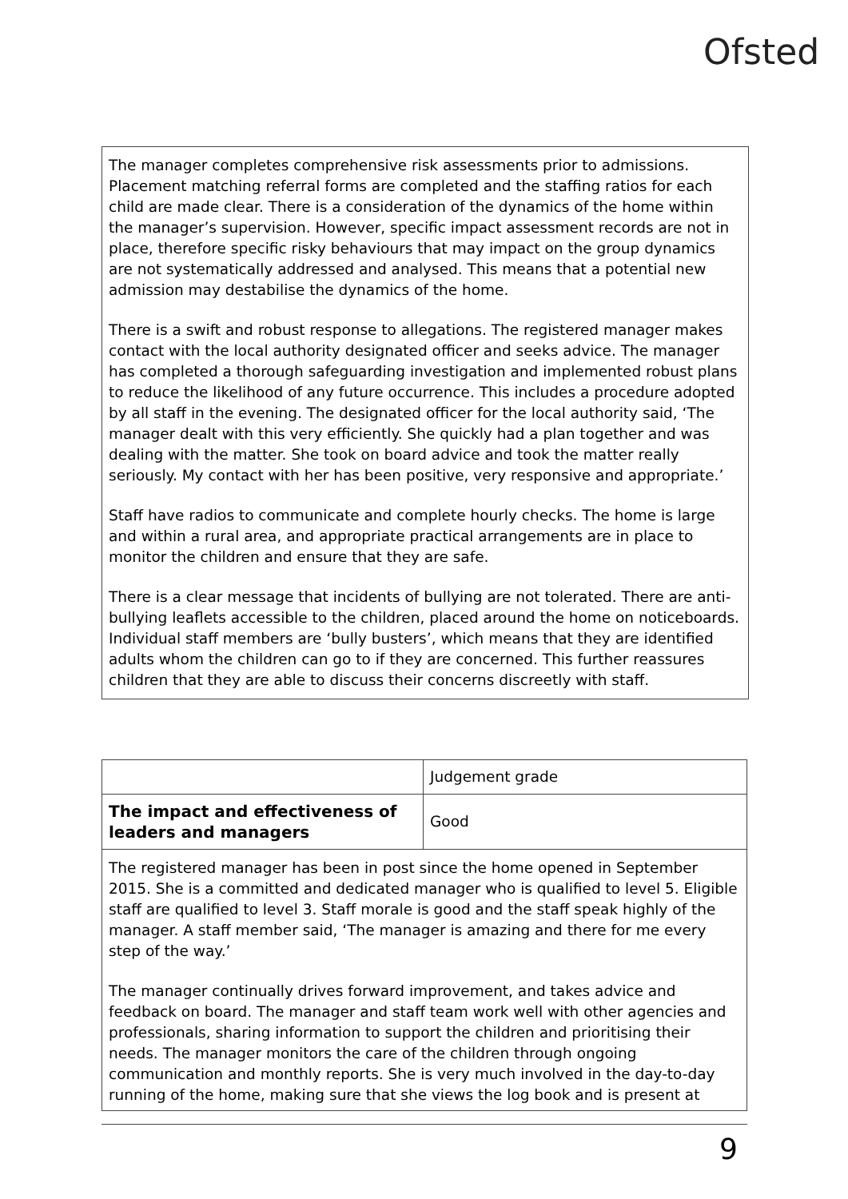Ofsted
The manager completes comprehensive risk assessments prior to admissions. Placement matching referral forms are completed and the staffing ratios for each child are made clear. There is a consideration of the dynamics of the home within the manager’s supervision. However, specific impact assessment records are not in place, therefore specific risky behaviours that may impact on the group dynamics are not systematically addressed and analysed. This means that a potential new admission may destabilise the dynamics of the home.
There is a swift and robust response to allegations. The registered manager makes contact with the local authority designated officer and seeks advice. The manager has completed a thorough safeguarding investigation and implemented robust plans to reduce the likelihood of any future occurrence. This includes a procedure adopted by all staff in the evening. The designated officer for the local authority said, ‘The manager dealt with this very efficiently. She quickly had a plan together and was dealing with the matter. She took on board advice and took the matter really seriously. My contact with her has been positive, very responsive and appropriate.’
Staff have radios to communicate and complete hourly checks. The home is large and within a rural area, and appropriate practical arrangements are in place to monitor the children and ensure that they are safe.
There is a clear message that incidents of bullying are not tolerated. There are anti-bullying leaflets accessible to the children, placed around the home on noticeboards. Individual staff members are ‘bully busters’, which means that they are identified adults whom the children can go to if they are concerned. This further reassures children that they are able to discuss their concerns discreetly with staff.
| | Judgement grade |
| The impact and effectiveness of leaders and managers | Good |
| The registered manager has been in post since the home opened in September 2015. She is a committed and dedicated manager who is qualified to level 5. Eligible staff are qualified to level 3. Staff morale is good and the staff speak highly of the manager. A staff member said, ‘The manager is amazing and there for me every step of the way.’ The manager continually drives forward improvement, and takes advice and feedback on board. The manager and staff team work well with other agencies and professionals, sharing information to support the children and prioritising their needs. The manager monitors the care of the children through ongoing communication and monthly reports. She is very much involved in the day-to-day running of the home, making sure that she views the log book and is present at | |
9